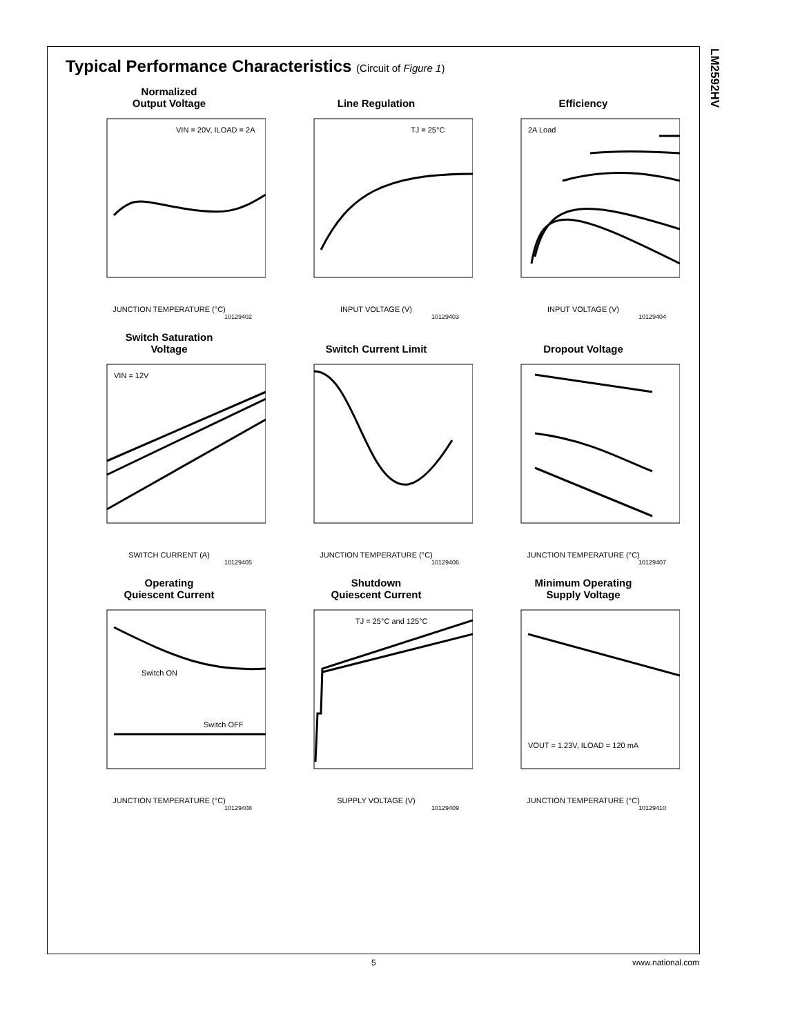LM2592HV
Typical Performance Characteristics (Circuit of Figure 1)
Normalized
Output Voltage
VIN = 20V, ILOAD = 2A
JUNCTION TEMPERATURE (°C)
10129402
Line Regulation
TJ = 25°C
INPUT VOLTAGE (V)
10129403
Efficiency
2A Load
INPUT VOLTAGE (V)
10129404
Switch Saturation
Voltage
VIN = 12V
SWITCH CURRENT (A)
10129405
Switch Current Limit
JUNCTION TEMPERATURE (°C)
10129406
Dropout Voltage
JUNCTION TEMPERATURE (°C)
10129407
Operating
Quiescent Current
Switch ON
Switch OFF
JUNCTION TEMPERATURE (°C)
10129408
Shutdown
Quiescent Current
TJ = 25°C and 125°C
SUPPLY VOLTAGE (V)
10129409
Minimum Operating
Supply Voltage
VOUT = 1.23V, ILOAD = 120 mA
JUNCTION TEMPERATURE (°C)
10129410
5 www.national.com